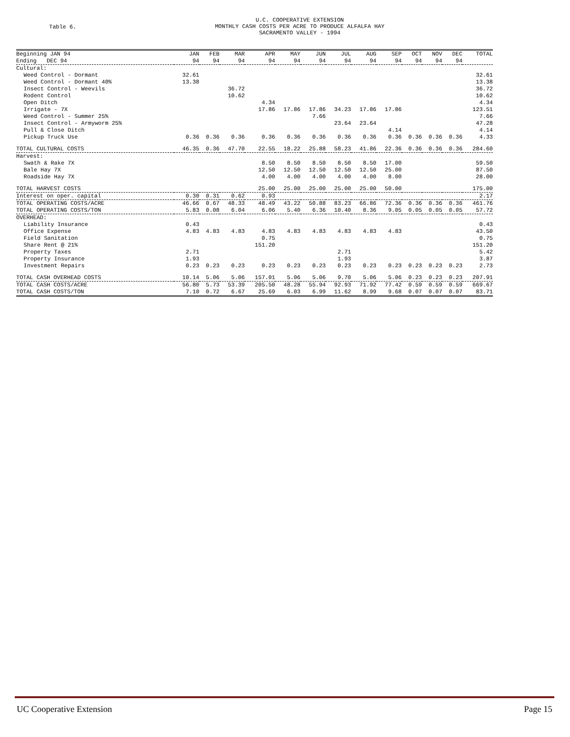Table 6.
U.C. COOPERATIVE EXTENSION
MONTHLY CASH COSTS PER ACRE TO PRODUCE ALFALFA HAY
SACRAMENTO VALLEY - 1994
| Beginning JAN 94 Ending DEC 94 | JAN 94 | FEB 94 | MAR 94 | APR 94 | MAY 94 | JUN 94 | JUL 94 | AUG 94 | SEP 94 | OCT 94 | NOV 94 | DEC 94 | TOTAL |
| --- | --- | --- | --- | --- | --- | --- | --- | --- | --- | --- | --- | --- | --- |
| Cultural: | | | | | | | | | | | | | |
| Weed Control - Dormant | 32.61 | | | | | | | | | | | | 32.61 |
| Weed Control - Dormant 40% | 13.38 | | | | | | | | | | | | 13.38 |
| Insect Control - Weevils | | | 36.72 | | | | | | | | | | 36.72 |
| Rodent Control | | | 10.62 | | | | | | | | | | 10.62 |
| Open Ditch | | | | 4.34 | | | | | | | | | 4.34 |
| Irrigate - 7X | | | | 17.86 | 17.86 | 17.86 | 34.23 | 17.86 | 17.86 | | | | 123.51 |
| Weed Control - Summer 25% | | | | | | 7.66 | | | | | | | 7.66 |
| Insect Control - Armyworm 25% | | | | | | | 23.64 | 23.64 | | | | | 47.28 |
| Pull & Close Ditch | | | | | | | | | 4.14 | | | | 4.14 |
| Pickup Truck Use | 0.36 | 0.36 | 0.36 | 0.36 | 0.36 | 0.36 | 0.36 | 0.36 | 0.36 | 0.36 | 0.36 | 0.36 | 4.33 |
| TOTAL CULTURAL COSTS | 46.35 | 0.36 | 47.70 | 22.55 | 18.22 | 25.88 | 58.23 | 41.86 | 22.36 | 0.36 | 0.36 | 0.36 | 284.60 |
| Harvest: | | | | | | | | | | | | | |
| Swath & Rake 7X | | | | 8.50 | 8.50 | 8.50 | 8.50 | 8.50 | 17.00 | | | | 59.50 |
| Bale Hay 7X | | | | 12.50 | 12.50 | 12.50 | 12.50 | 12.50 | 25.00 | | | | 87.50 |
| Roadside Hay 7X | | | | 4.00 | 4.00 | 4.00 | 4.00 | 4.00 | 8.00 | | | | 28.00 |
| TOTAL HARVEST COSTS | | | | 25.00 | 25.00 | 25.00 | 25.00 | 25.00 | 50.00 | | | | 175.00 |
| Interest on oper. capital | 0.30 | 0.31 | 0.62 | 0.93 | | | | | | | | | 2.17 |
| TOTAL OPERATING COSTS/ACRE | 46.66 | 0.67 | 48.33 | 48.49 | 43.22 | 50.88 | 83.23 | 66.86 | 72.36 | 0.36 | 0.36 | 0.36 | 461.76 |
| TOTAL OPERATING COSTS/TON | 5.83 | 0.08 | 6.04 | 6.06 | 5.40 | 6.36 | 10.40 | 8.36 | 9.05 | 0.05 | 0.05 | 0.05 | 57.72 |
| OVERHEAD: | | | | | | | | | | | | | |
| Liability Insurance | 0.43 | | | | | | | | | | | | 0.43 |
| Office Expense | 4.83 | 4.83 | 4.83 | 4.83 | 4.83 | 4.83 | 4.83 | 4.83 | 4.83 | | | | 43.50 |
| Field Sanitation | | | | 0.75 | | | | | | | | | 0.75 |
| Share Rent @ 21% | | | | 151.20 | | | | | | | | | 151.20 |
| Property Taxes | 2.71 | | | | | | 2.71 | | | | | | 5.42 |
| Property Insurance | 1.93 | | | | | | 1.93 | | | | | | 3.87 |
| Investment Repairs | 0.23 | 0.23 | 0.23 | 0.23 | 0.23 | 0.23 | 0.23 | 0.23 | 0.23 | 0.23 | 0.23 | 0.23 | 2.73 |
| TOTAL CASH OVERHEAD COSTS | 10.14 | 5.06 | 5.06 | 157.01 | 5.06 | 5.06 | 9.70 | 5.06 | 5.06 | 0.23 | 0.23 | 0.23 | 207.91 |
| TOTAL CASH COSTS/ACRE | 56.80 | 5.73 | 53.39 | 205.50 | 48.28 | 55.94 | 92.93 | 71.92 | 77.42 | 0.59 | 0.59 | 0.59 | 669.67 |
| TOTAL CASH COSTS/TON | 7.10 | 0.72 | 6.67 | 25.69 | 6.03 | 6.99 | 11.62 | 8.99 | 9.68 | 0.07 | 0.07 | 0.07 | 83.71 |
UC Cooperative Extension Page 15